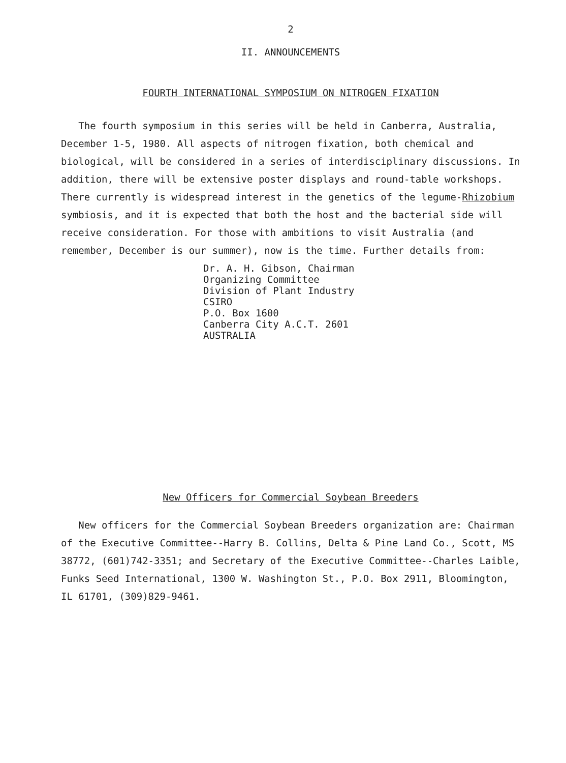2
II. ANNOUNCEMENTS
FOURTH INTERNATIONAL SYMPOSIUM ON NITROGEN FIXATION
The fourth symposium in this series will be held in Canberra, Australia, December 1-5, 1980. All aspects of nitrogen fixation, both chemical and biological, will be considered in a series of interdisciplinary discussions. In addition, there will be extensive poster displays and round-table workshops. There currently is widespread interest in the genetics of the legume-Rhizobium symbiosis, and it is expected that both the host and the bacterial side will receive consideration. For those with ambitions to visit Australia (and remember, December is our summer), now is the time. Further details from:
Dr. A. H. Gibson, Chairman
Organizing Committee
Division of Plant Industry
CSIRO
P.O. Box 1600
Canberra City A.C.T. 2601
AUSTRALIA
New Officers for Commercial Soybean Breeders
New officers for the Commercial Soybean Breeders organization are: Chairman of the Executive Committee--Harry B. Collins, Delta & Pine Land Co., Scott, MS 38772, (601)742-3351; and Secretary of the Executive Committee--Charles Laible, Funks Seed International, 1300 W. Washington St., P.O. Box 2911, Bloomington, IL 61701, (309)829-9461.